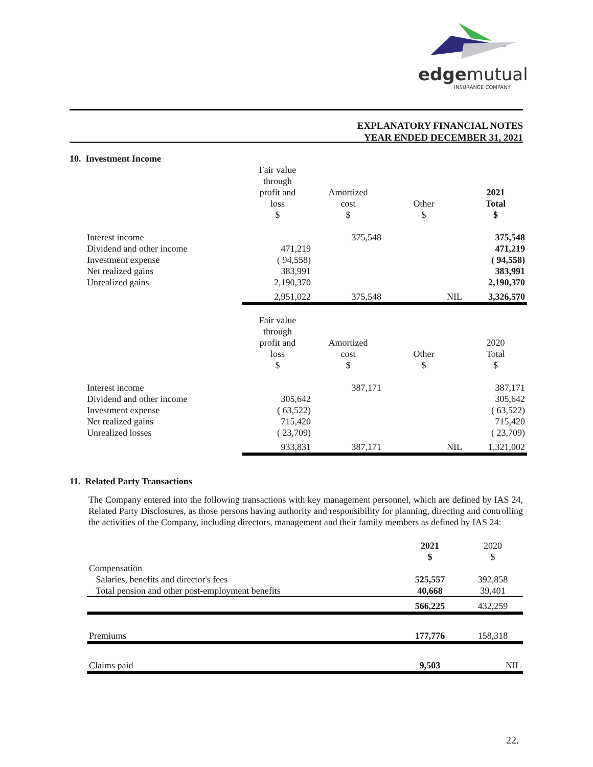edgemutual
INSURANCE COMPANY
EXPLANATORY FINANCIAL NOTES
YEAR ENDED DECEMBER 31, 2021
10. Investment Income
| | Fair value through profit and loss $ | Amortized cost $ | Other $ | 2021 Total $ |
| Interest income Dividend and other income Investment expense Net realized gains Unrealized gains | 471,219 ( 94,558) 383,991 2,190,370 | 375,548 | | 375,548 471,219 ( 94,558) 383,991 2,190,370 |
| | 2,951,022 | 375,548 | NIL | 3,326,570 |
| | Fair value through profit and loss $ | Amortized cost $ | Other $ | 2020 Total $ |
| Interest income Dividend and other income Investment expense Net realized gains Unrealized losses | 305,642 ( 63,522) 715,420 ( 23,709) | 387,171 | | 387,171 305,642 ( 63,522) 715,420 ( 23,709) |
| | 933,831 | 387,171 | NIL | 1,321,002 |
11. Related Party Transactions
The Company entered into the following transactions with key management personnel, which are defined by IAS 24, Related Party Disclosures, as those persons having authority and responsibility for planning, directing and controlling the activities of the Company, including directors, management and their family members as defined by IAS 24:
| | 2021 $ | 2020 $ |
| Compensation Salaries, benefits and director's fees Total pension and other post-employment benefits | 525,557 40,668 | 392,858 39,401 |
| | 566,225 | 432,259 |
| Premiums | 177,776 | 158,318 |
| Claims paid | 9,503 | NIL |
22.